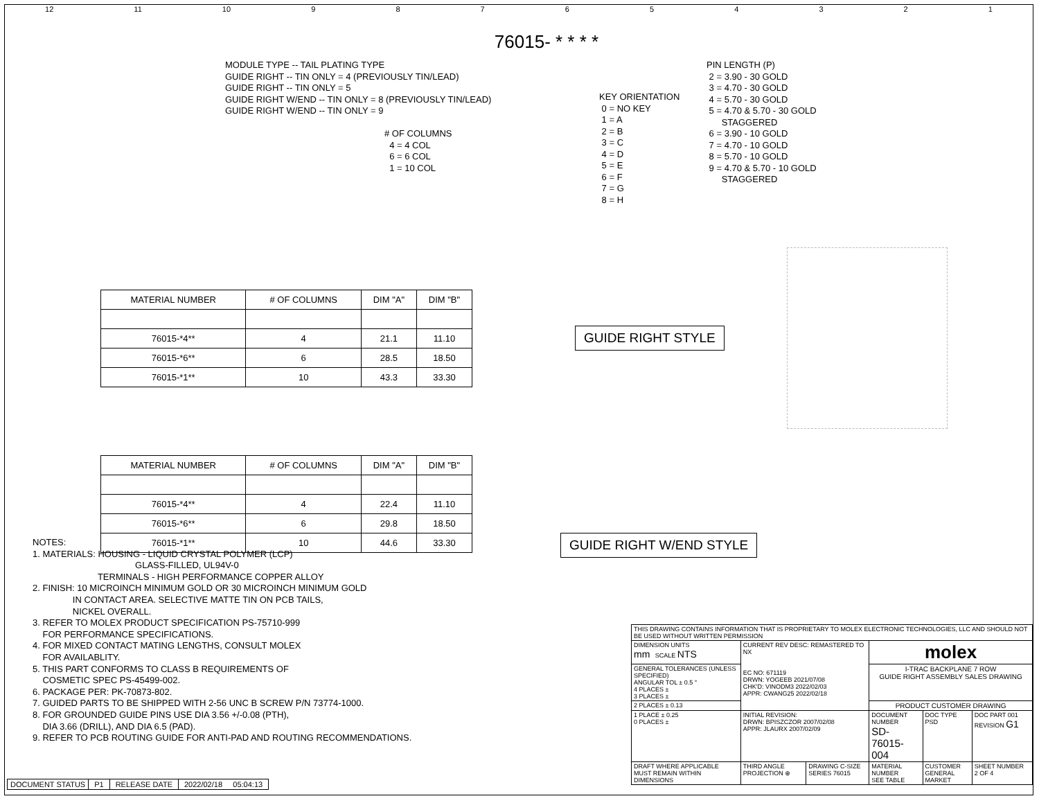12 11 10 987654321
76015- * * * *
MODULE TYPE -- TAIL PLATING TYPE
GUIDE RIGHT -- TIN ONLY = 4 (PREVIOUSLY TIN/LEAD)
GUIDE RIGHT -- TIN ONLY = 5
GUIDE RIGHT W/END -- TIN ONLY = 8 (PREVIOUSLY TIN/LEAD)
GUIDE RIGHT W/END -- TIN ONLY = 9
# OF COLUMNS
4 = 4 COL
6 = 6 COL
1 = 10 COL
KEY ORIENTATION
0 = NO KEY
1 = A
2 = B
3 = C
4 = D
5 = E
6 = F
7 = G
8 = H
PIN LENGTH (P)
2 = 3.90 - 30 GOLD
3 = 4.70 - 30 GOLD
4 = 5.70 - 30 GOLD
5 = 4.70 & 5.70 - 30 GOLD
STAGGERED
6 = 3.90 - 10 GOLD
7 = 4.70 - 10 GOLD
8 = 5.70 - 10 GOLD
9 = 4.70 & 5.70 - 10 GOLD
STAGGERED
| MATERIAL NUMBER | # OF COLUMNS | DIM "A" | DIM "B" |
| --- | --- | --- | --- |
| 76015-*4** | 4 | 21.1 | 11.10 |
| 76015-*6** | 6 | 28.5 | 18.50 |
| 76015-*1** | 10 | 43.3 | 33.30 |
GUIDE RIGHT STYLE
| MATERIAL NUMBER | # OF COLUMNS | DIM "A" | DIM "B" |
| --- | --- | --- | --- |
| 76015-*4** | 4 | 22.4 | 11.10 |
| 76015-*6** | 6 | 29.8 | 18.50 |
| 76015-*1** | 10 | 44.6 | 33.30 |
GUIDE RIGHT W/END STYLE
NOTES:
1. MATERIALS: HOUSING - LIQUID CRYSTAL POLYMER (LCP)
GLASS-FILLED, UL94V-0
TERMINALS - HIGH PERFORMANCE COPPER ALLOY
2. FINISH: 10 MICROINCH MINIMUM GOLD OR 30 MICROINCH MINIMUM GOLD
IN CONTACT AREA. SELECTIVE MATTE TIN ON PCB TAILS,
NICKEL OVERALL.
3. REFER TO MOLEX PRODUCT SPECIFICATION PS-75710-999
FOR PERFORMANCE SPECIFICATIONS.
4. FOR MIXED CONTACT MATING LENGTHS, CONSULT MOLEX
FOR AVAILABLITY.
5. THIS PART CONFORMS TO CLASS B REQUIREMENTS OF
COSMETIC SPEC PS-45499-002.
6. PACKAGE PER: PK-70873-802.
7. GUIDED PARTS TO BE SHIPPED WITH 2-56 UNC B SCREW P/N 73774-1000.
8. FOR GROUNDED GUIDE PINS USE DIA 3.56 +/-0.08 (PTH),
DIA 3.66 (DRILL), AND DIA 6.5 (PAD).
9. REFER TO PCB ROUTING GUIDE FOR ANTI-PAD AND ROUTING RECOMMENDATIONS.
| DOCUMENT STATUS | P1 | RELEASE DATE | 2022/02/18 05:04:13 |
| THIS DRAWING CONTAINS INFORMATION THAT IS PROPRIETARY TO MOLEX ELECTRONIC TECHNOLOGIES, LLC AND SHOULD NOT BE USED WITHOUT WRITTEN PERMISSION | | | | | |
| DIMENSION UNITS mm SCALE NTS | CURRENT REV DESC: REMASTERED TO NX EC NO: 671119 DRWN: YOGEEB 2021/07/08 CHK'D: VINODM3 2022/02/03 APPR: CWANG25 2022/02/18 | | molex | | |
| GENERAL TOLERANCES (UNLESS SPECIFIED) ANGULAR TOL ± 0.5 ° 4 PLACES ± 3 PLACES ± | | | I-TRAC BACKPLANE 7 ROW GUIDE RIGHT ASSEMBLY SALES DRAWING | | |
| 2 PLACES ± 0.13 | | | PRODUCT CUSTOMER DRAWING | | |
| 1 PLACE ± 0.25 0 PLACES ± | INITIAL REVISION: DRWN: BPISZCZOR 2007/02/08 APPR: JLAURX 2007/02/09 | | DOCUMENT NUMBER SD-76015-004 | DOC TYPE PSD | DOC PART 001 REVISION G1 |
| DRAFT WHERE APPLICABLE MUST REMAIN WITHIN DIMENSIONS | THIRD ANGLE PROJECTION ⊕ | DRAWING C-SIZE SERIES 76015 | MATERIAL NUMBER SEE TABLE | CUSTOMER GENERAL MARKET | SHEET NUMBER 2 OF 4 |